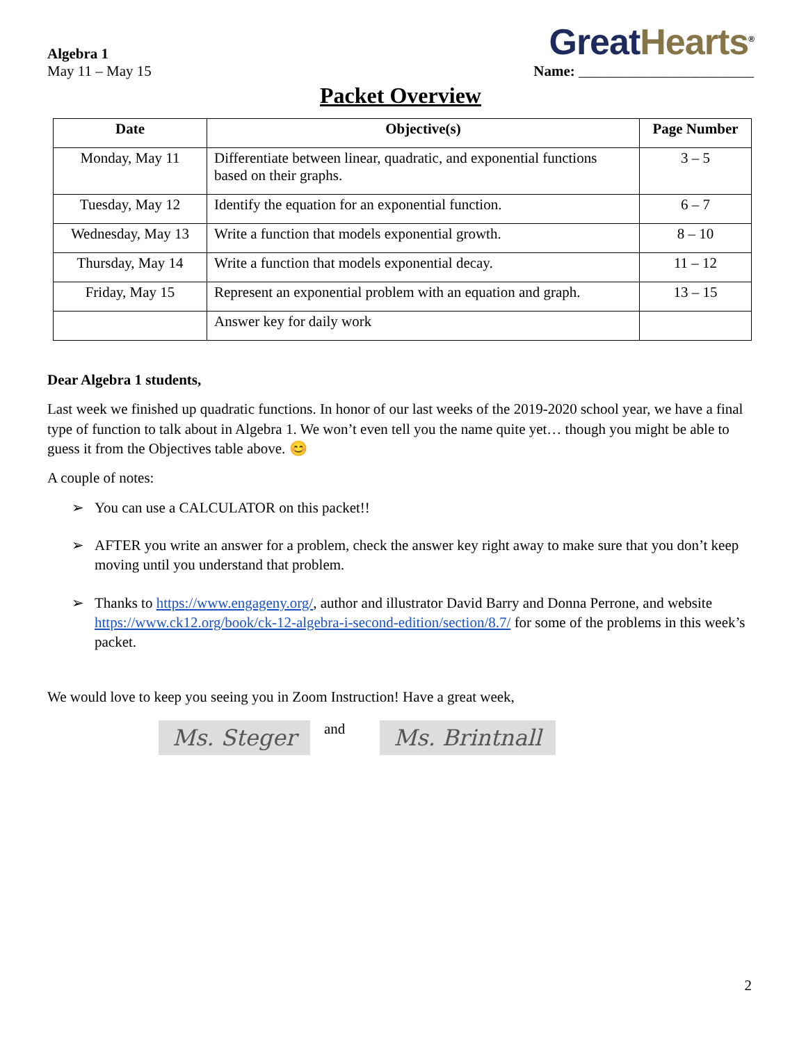Algebra 1
May 11 – May 15
Great Hearts<sup>®</sup>
Name: ________________________
Packet Overview
| Date | Objective(s) | Page Number |
| --- | --- | --- |
| Monday, May 11 | Differentiate between linear, quadratic, and exponential functions based on their graphs. | 3 – 5 |
| Tuesday, May 12 | Identify the equation for an exponential function. | 6 – 7 |
| Wednesday, May 13 | Write a function that models exponential growth. | 8 – 10 |
| Thursday, May 14 | Write a function that models exponential decay. | 11 – 12 |
| Friday, May 15 | Represent an exponential problem with an equation and graph. | 13 – 15 |
| | Answer key for daily work | |
Dear Algebra 1 students,
Last week we finished up quadratic functions. In honor of our last weeks of the 2019-2020 school year, we have a final type of function to talk about in Algebra 1. We won’t even tell you the name quite yet… though you might be able to guess it from the Objectives table above. 😊
A couple of notes:
➢ You can use a CALCULATOR on this packet!!
➢ AFTER you write an answer for a problem, check the answer key right away to make sure that you don’t keep moving until you understand that problem.
➢ Thanks to https://www.engageny.org/, author and illustrator David Barry and Donna Perrone, and website https://www.ck12.org/book/ck-12-algebra-i-second-edition/section/8.7/ for some of the problems in this week’s packet.
We would love to keep you seeing you in Zoom Instruction! Have a great week,
Ms. Steger
and
Ms. Brintnall
2